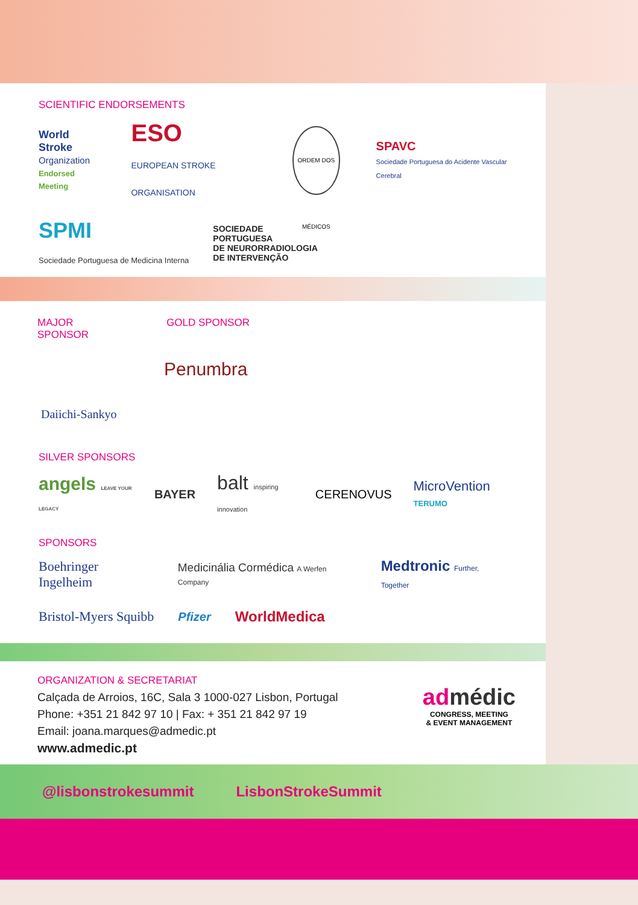SCIENTIFIC ENDORSEMENTS
World Stroke
Organization
Endorsed Meeting
ESO
EUROPEAN STROKE ORGANISATION
ORDEM DOS MÉDICOS
SPAVC
Sociedade Portuguesa do Acidente Vascular Cerebral
SPMI
Sociedade Portuguesa de Medicina Interna
SOCIEDADE
PORTUGUESA
DE NEURORRADIOLOGIA
DE INTERVENÇÃO
MAJOR SPONSOR
Daiichi-Sankyo
GOLD SPONSOR
Penumbra
SILVER SPONSORS
angels LEAVE YOUR LEGACY BAYER balt inspiring innovation CERENOVUS MicroVention TERUMO
SPONSORS
Boehringer Ingelheim Medicinália Cormédica A Werfen Company Medtronic Further, Together
Bristol-Myers Squibb Pfizer WorldMedica
ORGANIZATION & SECRETARIAT
Calçada de Arroios, 16C, Sala 3 1000-027 Lisbon, Portugal
Phone: +351 21 842 97 10 | Fax: + 351 21 842 97 19
Email: joana.marques@admedic.pt
www.admedic.pt
admédic
CONGRESS, MEETING
& EVENT MANAGEMENT
@lisbonstrokesummit LisbonStrokeSummit